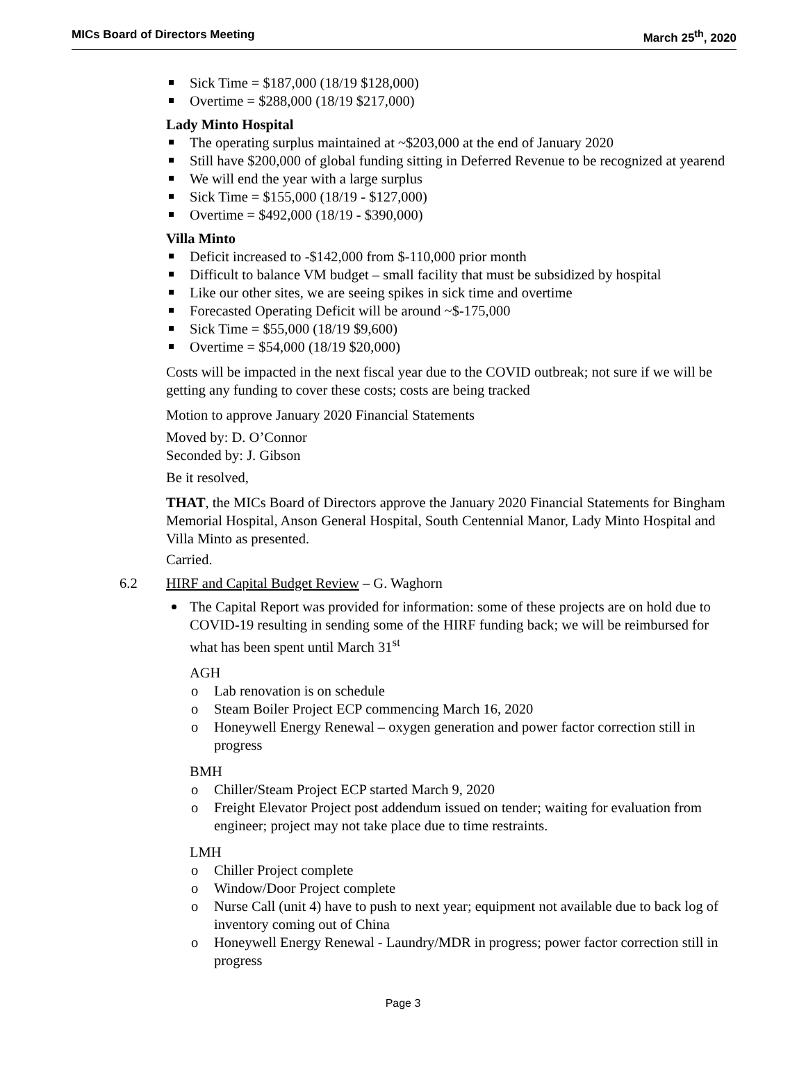MICs Board of Directors Meeting March 25<sup>th</sup>, 2020
Sick Time = $187,000 (18/19 $128,000)
Overtime = $288,000 (18/19 $217,000)
Lady Minto Hospital
The operating surplus maintained at ~$203,000 at the end of January 2020
Still have $200,000 of global funding sitting in Deferred Revenue to be recognized at yearend
We will end the year with a large surplus
Sick Time = $155,000 (18/19 - $127,000)
Overtime = $492,000 (18/19 - $390,000)
Villa Minto
Deficit increased to -$142,000 from $-110,000 prior month
Difficult to balance VM budget – small facility that must be subsidized by hospital
Like our other sites, we are seeing spikes in sick time and overtime
Forecasted Operating Deficit will be around ~$-175,000
Sick Time = $55,000 (18/19 $9,600)
Overtime = $54,000 (18/19 $20,000)
Costs will be impacted in the next fiscal year due to the COVID outbreak; not sure if we will be getting any funding to cover these costs; costs are being tracked
Motion to approve January 2020 Financial Statements
Moved by: D. O’Connor
Seconded by: J. Gibson
Be it resolved,
THAT, the MICs Board of Directors approve the January 2020 Financial Statements for Bingham Memorial Hospital, Anson General Hospital, South Centennial Manor, Lady Minto Hospital and Villa Minto as presented.
Carried.
6.2 HIRF and Capital Budget Review – G. Waghorn
The Capital Report was provided for information: some of these projects are on hold due to COVID-19 resulting in sending some of the HIRF funding back; we will be reimbursed for what has been spent until March 31<sup>st</sup>
AGH
Lab renovation is on schedule
Steam Boiler Project ECP commencing March 16, 2020
Honeywell Energy Renewal – oxygen generation and power factor correction still in progress
BMH
Chiller/Steam Project ECP started March 9, 2020
Freight Elevator Project post addendum issued on tender; waiting for evaluation from engineer; project may not take place due to time restraints.
LMH
Chiller Project complete
Window/Door Project complete
Nurse Call (unit 4) have to push to next year; equipment not available due to back log of inventory coming out of China
Honeywell Energy Renewal - Laundry/MDR in progress; power factor correction still in progress
Page 3